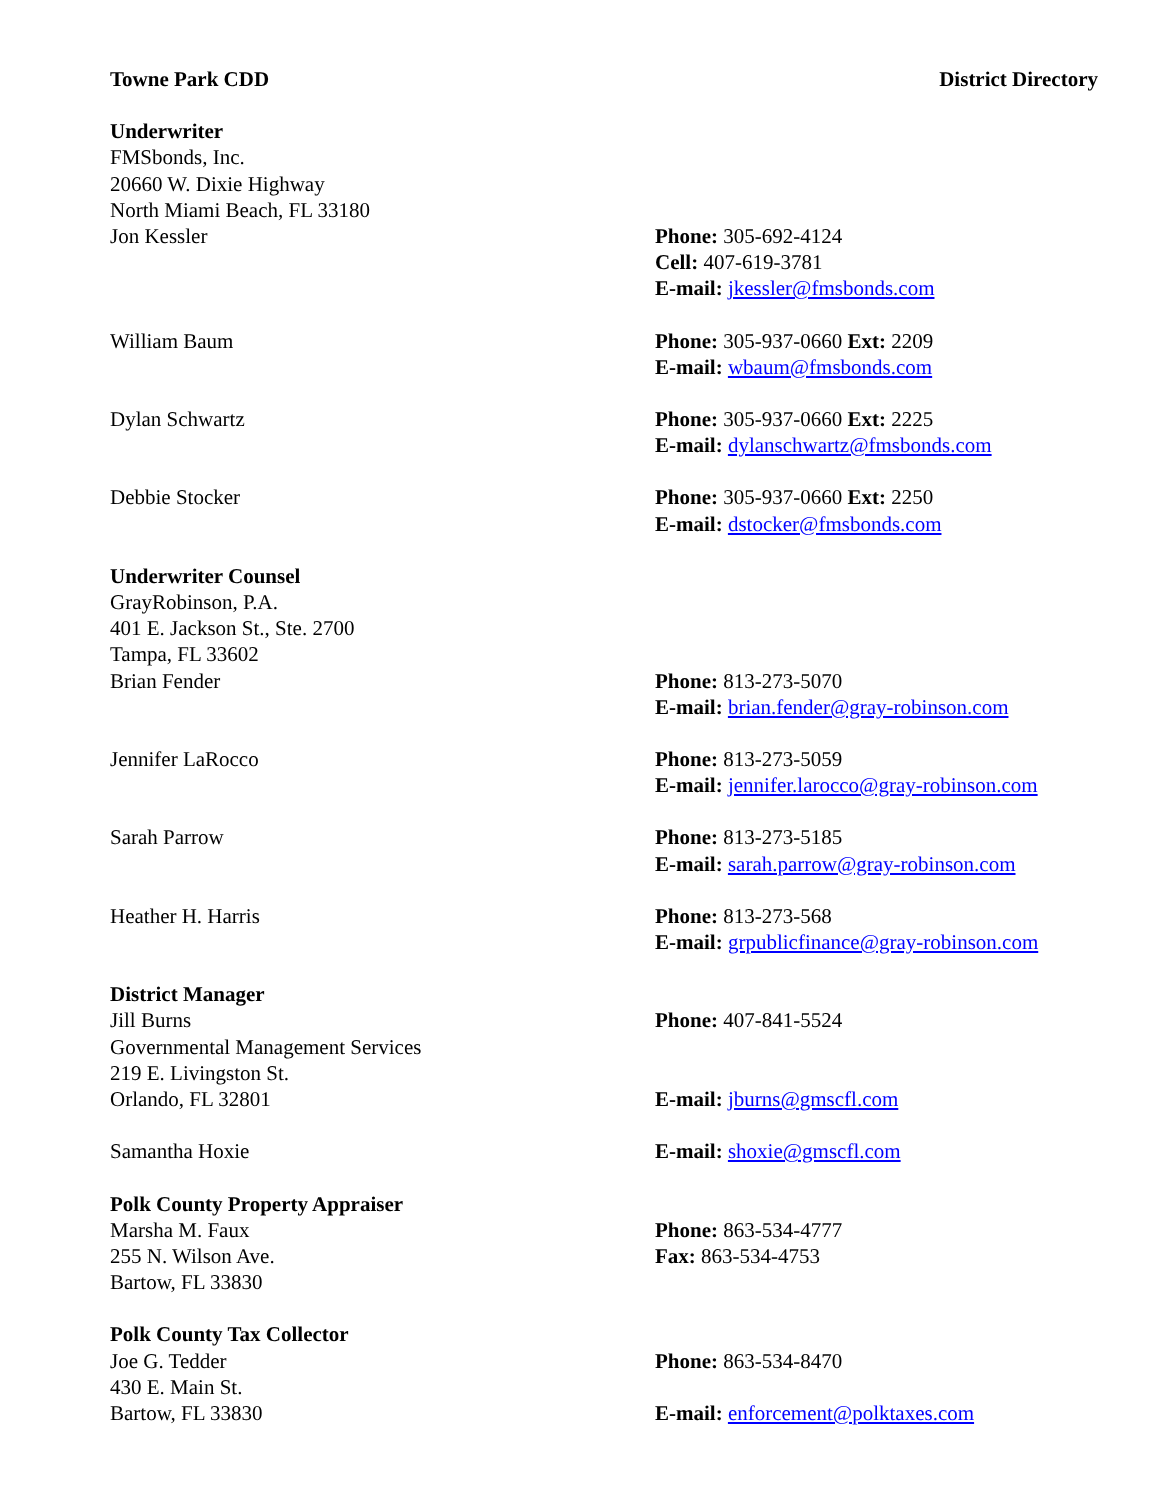Towne Park CDD District Directory
Underwriter
FMSbonds, Inc.
20660 W. Dixie Highway
North Miami Beach, FL 33180
Jon Kessler
Phone: 305-692-4124
Cell: 407-619-3781
E-mail: jkessler@fmsbonds.com
William Baum
Phone: 305-937-0660 Ext: 2209
E-mail: wbaum@fmsbonds.com
Dylan Schwartz
Phone: 305-937-0660 Ext: 2225
E-mail: dylanschwartz@fmsbonds.com
Debbie Stocker
Phone: 305-937-0660 Ext: 2250
E-mail: dstocker@fmsbonds.com
Underwriter Counsel
GrayRobinson, P.A.
401 E. Jackson St., Ste. 2700
Tampa, FL 33602
Brian Fender
Phone: 813-273-5070
E-mail: brian.fender@gray-robinson.com
Jennifer LaRocco
Phone: 813-273-5059
E-mail: jennifer.larocco@gray-robinson.com
Sarah Parrow
Phone: 813-273-5185
E-mail: sarah.parrow@gray-robinson.com
Heather H. Harris
Phone: 813-273-568
E-mail: grpublicfinance@gray-robinson.com
District Manager
Jill Burns
Governmental Management Services
219 E. Livingston St.
Orlando, FL 32801
Phone: 407-841-5524
E-mail: jburns@gmscfl.com
Samantha Hoxie
E-mail: shoxie@gmscfl.com
Polk County Property Appraiser
Marsha M. Faux
255 N. Wilson Ave.
Bartow, FL 33830
Phone: 863-534-4777
Fax: 863-534-4753
Polk County Tax Collector
Joe G. Tedder
430 E. Main St.
Bartow, FL 33830
Phone: 863-534-8470
E-mail: enforcement@polktaxes.com